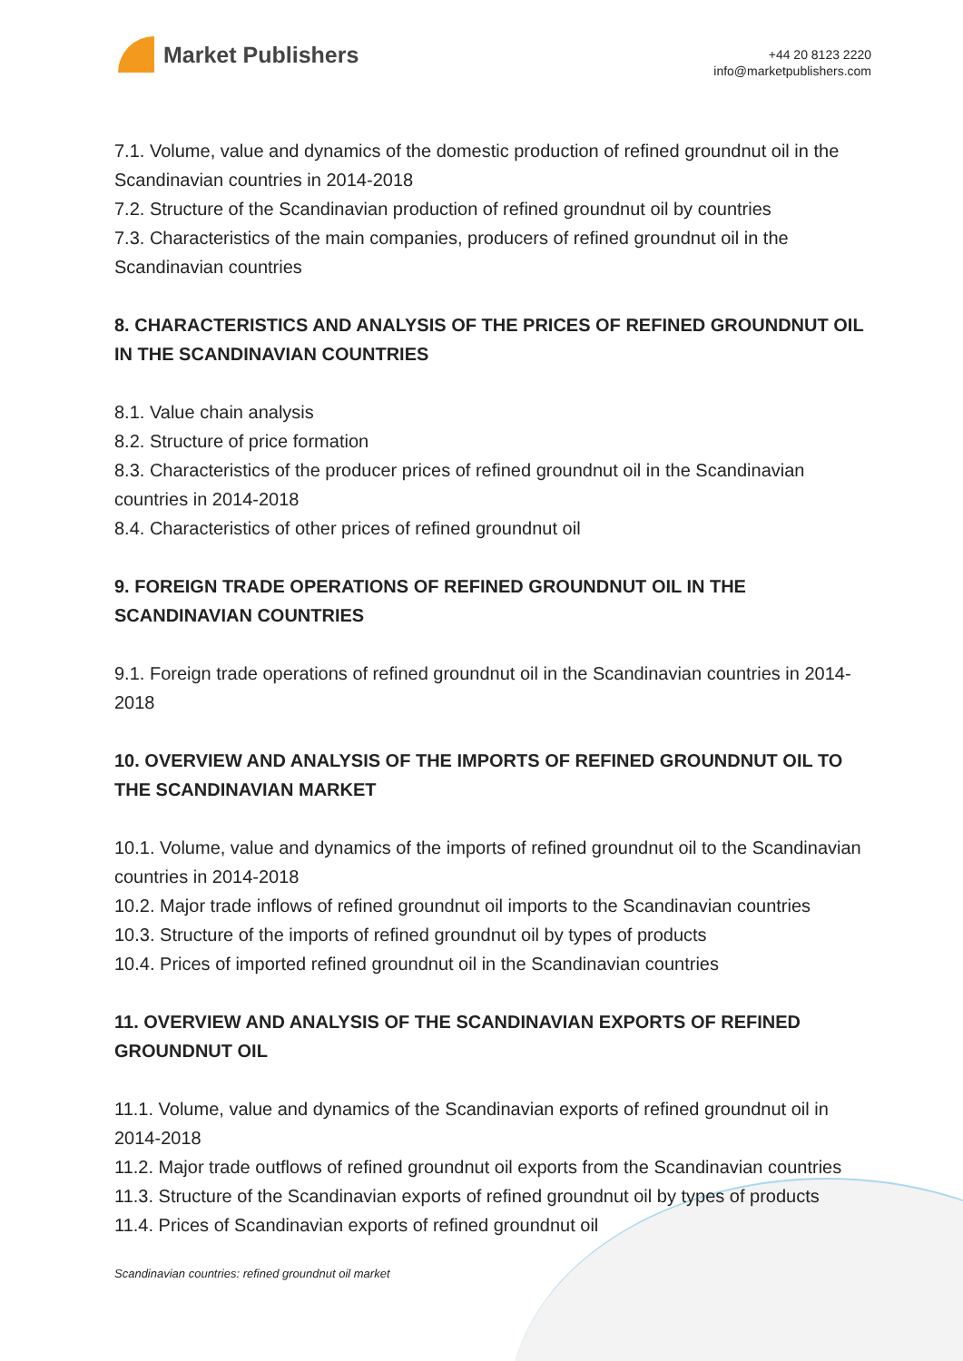Market Publishers
+44 20 8123 2220
info@marketpublishers.com
7.1. Volume, value and dynamics of the domestic production of refined groundnut oil in the Scandinavian countries in 2014-2018
7.2. Structure of the Scandinavian production of refined groundnut oil by countries
7.3. Characteristics of the main companies, producers of refined groundnut oil in the Scandinavian countries
8. CHARACTERISTICS AND ANALYSIS OF THE PRICES OF REFINED GROUNDNUT OIL IN THE SCANDINAVIAN COUNTRIES
8.1. Value chain analysis
8.2. Structure of price formation
8.3. Characteristics of the producer prices of refined groundnut oil in the Scandinavian countries in 2014-2018
8.4. Characteristics of other prices of refined groundnut oil
9. FOREIGN TRADE OPERATIONS OF REFINED GROUNDNUT OIL IN THE SCANDINAVIAN COUNTRIES
9.1. Foreign trade operations of refined groundnut oil in the Scandinavian countries in 2014-2018
10. OVERVIEW AND ANALYSIS OF THE IMPORTS OF REFINED GROUNDNUT OIL TO THE SCANDINAVIAN MARKET
10.1. Volume, value and dynamics of the imports of refined groundnut oil to the Scandinavian countries in 2014-2018
10.2. Major trade inflows of refined groundnut oil imports to the Scandinavian countries
10.3. Structure of the imports of refined groundnut oil by types of products
10.4. Prices of imported refined groundnut oil in the Scandinavian countries
11. OVERVIEW AND ANALYSIS OF THE SCANDINAVIAN EXPORTS OF REFINED GROUNDNUT OIL
11.1. Volume, value and dynamics of the Scandinavian exports of refined groundnut oil in 2014-2018
11.2. Major trade outflows of refined groundnut oil exports from the Scandinavian countries
11.3. Structure of the Scandinavian exports of refined groundnut oil by types of products
11.4. Prices of Scandinavian exports of refined groundnut oil
Scandinavian countries: refined groundnut oil market